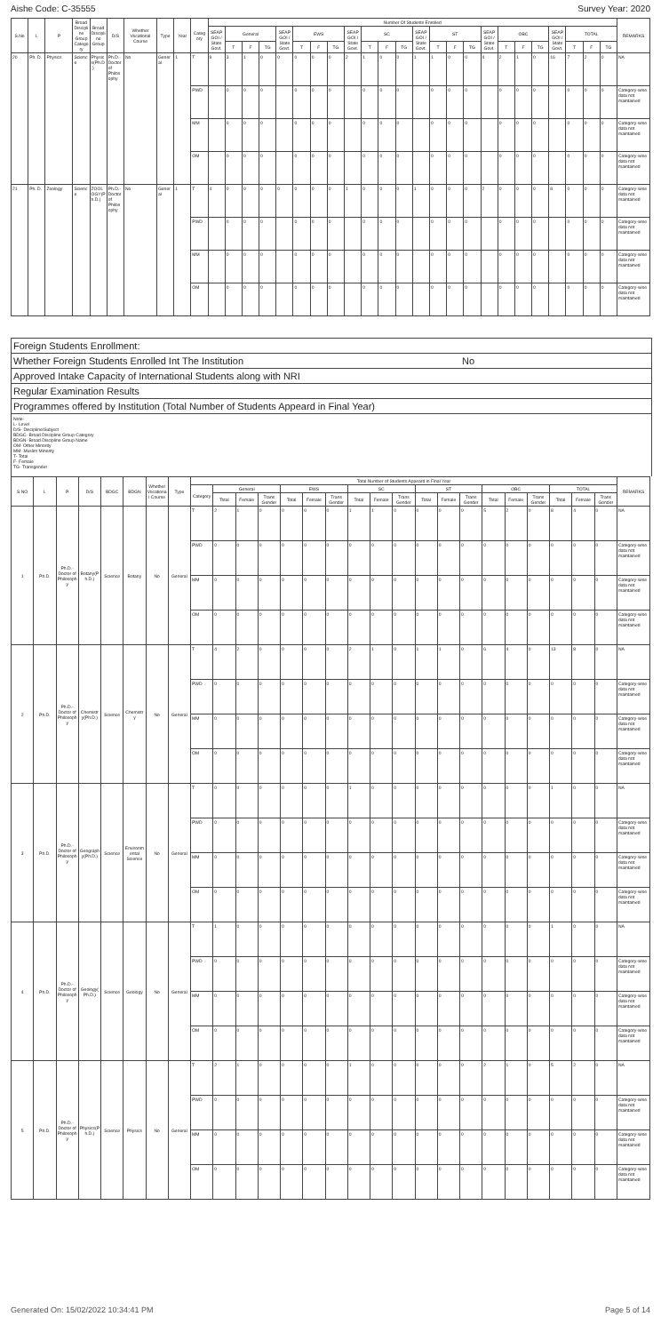Aishe Code: C-35555 Survey Year: 2020
| S.No | L | P | Broad Discipline Group Category | Broad Discipline Group | D/S | Whether Vocational Course | Type | Year | Categ ory | Number Of Students Enrolled | | | | | | | | | | | | | | | | | | | | | | | | REMARKS |
| --- | --- | --- | --- | --- | --- | --- | --- | --- | --- | --- | --- | --- | --- | --- | --- | --- | --- | --- | --- | --- | --- | --- | --- | --- | --- | --- | --- | --- | --- | --- | --- | --- | --- | --- |
| | | | | | | | | | | SEAP GOI / State Govt. | General | | | SEAP GOI / State Govt. | EWS | | | SEAP GOI / State Govt. | SC | | | SEAP GOI / State Govt. | ST | | | SEAP GOI / State Govt. | OBC | | | SEAP GOI / State Govt. | TOTAL | | | |
| | | | | | | | | | | | T | F | TG | | T | F | TG | | T | F | TG | | T | F | TG | | T | F | TG | | T | F | TG | |
| 20 | Ph. D. | Physics | Science | Physics(Ph.D.) | Ph.D.-Doctor of Philosophy | No | General | 1 | T | 9 | 3 | 1 | 0 | 0 | 0 | 0 | 0 | 2 | 1 | 0 | 0 | 1 | 1 | 0 | 0 | 4 | 2 | 1 | 0 | 16 | 7 | 2 | 0 | NA |
| | | | | | | | | | PWD | | 0 | 0 | 0 | | 0 | 0 | 0 | | 0 | 0 | 0 | | 0 | 0 | 0 | | 0 | 0 | 0 | | 0 | 0 | 0 | Category-wise data not maintained |
| | | | | | | | | | MM | | 0 | 0 | 0 | | 0 | 0 | 0 | | 0 | 0 | 0 | | 0 | 0 | 0 | | 0 | 0 | 0 | | 0 | 0 | 0 | Category-wise data not maintained |
| | | | | | | | | | OM | | 0 | 0 | 0 | | 0 | 0 | 0 | | 0 | 0 | 0 | | 0 | 0 | 0 | | 0 | 0 | 0 | | 0 | 0 | 0 | Category-wise data not maintained |
| 21 | Ph. D. | Zoology | Science | ZOOLOGY(Ph.D.) | Ph.D.-Doctor of Philosophy | No | General | 1 | T | 4 | 0 | 0 | 0 | 0 | 0 | 0 | 0 | 1 | 0 | 0 | 0 | 1 | 0 | 0 | 0 | 2 | 0 | 0 | 0 | 8 | 0 | 0 | 0 | Category-wise data not maintained |
| | | | | | | | | | PWD | | 0 | 0 | 0 | | 0 | 0 | 0 | | 0 | 0 | 0 | | 0 | 0 | 0 | | 0 | 0 | 0 | | 0 | 0 | 0 | Category-wise data not maintained |
| | | | | | | | | | MM | | 0 | 0 | 0 | | 0 | 0 | 0 | | 0 | 0 | 0 | | 0 | 0 | 0 | | 0 | 0 | 0 | | 0 | 0 | 0 | Category-wise data not maintained |
| | | | | | | | | | OM | | 0 | 0 | 0 | | 0 | 0 | 0 | | 0 | 0 | 0 | | 0 | 0 | 0 | | 0 | 0 | 0 | | 0 | 0 | 0 | Category-wise data not maintained |
Foreign Students Enrollment:
Whether Foreign Students Enrolled Int The Institution No
Approved Intake Capacity of International Students along with NRI
Regular Examination Results
Programmes offered by Institution (Total Number of Students Appeard in Final Year)
Note-
L- Level
D/S- Discipline/Subject
BDGC- Broad Discipline Group Category
BDGN- Broad Discipline Group Name
OM- Other Minority
MM- Muslim Minority
T- Total
F- Female
TG- Transgender
| S NO | L | P | D/S | BDGC | BDGN | Whether Vocational Course | Type | Total Number of Students Appeard in Final Year | | | | | | | | | | | | | | | | | | | REMARKS |
| --- | --- | --- | --- | --- | --- | --- | --- | --- | --- | --- | --- | --- | --- | --- | --- | --- | --- | --- | --- | --- | --- | --- | --- | --- | --- | --- | --- |
| | | | | | | | | Category | General | | | EWS | | | SC | | | ST | | | OBC | | | TOTAL | | | |
| | | | | | | | | | Total | Female | Trans Gender | Total | Female | Trans Gender | Total | Female | Trans Gender | Total | Female | Trans Gender | Total | Female | Trans Gender | Total | Female | Trans Gender | |
| 1 | Ph.D. | Ph.D.-Doctor of Philosophy | Botany(Ph.D.) | Science | Botany | No | General | T | 2 | 1 | 0 | 0 | 0 | 0 | 1 | 1 | 0 | 0 | 0 | 0 | 5 | 2 | 0 | 8 | 4 | 0 | NA |
| | | | | | | | | PWD | 0 | 0 | 0 | 0 | 0 | 0 | 0 | 0 | 0 | 0 | 0 | 0 | 0 | 0 | 0 | 0 | 0 | 0 | Category-wise data not maintained |
| | | | | | | | | MM | 0 | 0 | 0 | 0 | 0 | 0 | 0 | 0 | 0 | 0 | 0 | 0 | 0 | 0 | 0 | 0 | 0 | 0 | Category-wise data not maintained |
| | | | | | | | | OM | 0 | 0 | 0 | 0 | 0 | 0 | 0 | 0 | 0 | 0 | 0 | 0 | 0 | 0 | 0 | 0 | 0 | 0 | Category-wise data not maintained |
| 2 | Ph.D. | Ph.D.-Doctor of Philosophy | Chemistry(Ph.D.) | Science | Chemistry | No | General | T | 4 | 2 | 0 | 0 | 0 | 0 | 2 | 1 | 0 | 1 | 1 | 0 | 6 | 4 | 0 | 13 | 8 | 0 | NA |
| | | | | | | | | PWD | 0 | 0 | 0 | 0 | 0 | 0 | 0 | 0 | 0 | 0 | 0 | 0 | 0 | 0 | 0 | 0 | 0 | 0 | Category-wise data not maintained |
| | | | | | | | | MM | 0 | 0 | 0 | 0 | 0 | 0 | 0 | 0 | 0 | 0 | 0 | 0 | 0 | 0 | 0 | 0 | 0 | 0 | Category-wise data not maintained |
| | | | | | | | | OM | 0 | 0 | 0 | 0 | 0 | 0 | 0 | 0 | 0 | 0 | 0 | 0 | 0 | 0 | 0 | 0 | 0 | 0 | Category-wise data not maintained |
| 3 | Ph.D. | Ph.D.-Doctor of Philosophy | Geography(Ph.D.) | Science | Environmental Science | No | General | T | 0 | 0 | 0 | 0 | 0 | 0 | 1 | 0 | 0 | 0 | 0 | 0 | 0 | 0 | 0 | 1 | 0 | 0 | NA |
| | | | | | | | | PWD | 0 | 0 | 0 | 0 | 0 | 0 | 0 | 0 | 0 | 0 | 0 | 0 | 0 | 0 | 0 | 0 | 0 | 0 | Category-wise data not maintained |
| | | | | | | | | MM | 0 | 0 | 0 | 0 | 0 | 0 | 0 | 0 | 0 | 0 | 0 | 0 | 0 | 0 | 0 | 0 | 0 | 0 | Category-wise data not maintained |
| | | | | | | | | OM | 0 | 0 | 0 | 0 | 0 | 0 | 0 | 0 | 0 | 0 | 0 | 0 | 0 | 0 | 0 | 0 | 0 | 0 | Category-wise data not maintained |
| 4 | Ph.D. | Ph.D.-Doctor of Philosophy | Geology(Ph.D.) | Science | Geology | No | General | T | 1 | 0 | 0 | 0 | 0 | 0 | 0 | 0 | 0 | 0 | 0 | 0 | 0 | 0 | 0 | 1 | 0 | 0 | NA |
| | | | | | | | | PWD | 0 | 0 | 0 | 0 | 0 | 0 | 0 | 0 | 0 | 0 | 0 | 0 | 0 | 0 | 0 | 0 | 0 | 0 | Category-wise data not maintained |
| | | | | | | | | MM | 0 | 0 | 0 | 0 | 0 | 0 | 0 | 0 | 0 | 0 | 0 | 0 | 0 | 0 | 0 | 0 | 0 | 0 | Category-wise data not maintained |
| | | | | | | | | OM | 0 | 0 | 0 | 0 | 0 | 0 | 0 | 0 | 0 | 0 | 0 | 0 | 0 | 0 | 0 | 0 | 0 | 0 | Category-wise data not maintained |
| 5 | Ph.D. | Ph.D.-Doctor of Philosophy | Physics(Ph.D.) | Science | Physics | No | General | T | 2 | 1 | 0 | 0 | 0 | 0 | 1 | 0 | 0 | 0 | 0 | 0 | 2 | 1 | 0 | 5 | 2 | 0 | NA |
| | | | | | | | | PWD | 0 | 0 | 0 | 0 | 0 | 0 | 0 | 0 | 0 | 0 | 0 | 0 | 0 | 0 | 0 | 0 | 0 | 0 | Category-wise data not maintained |
| | | | | | | | | MM | 0 | 0 | 0 | 0 | 0 | 0 | 0 | 0 | 0 | 0 | 0 | 0 | 0 | 0 | 0 | 0 | 0 | 0 | Category-wise data not maintained |
| | | | | | | | | OM | 0 | 0 | 0 | 0 | 0 | 0 | 0 | 0 | 0 | 0 | 0 | 0 | 0 | 0 | 0 | 0 | 0 | 0 | Category-wise data not maintained |
Generated On: 15/02/2022 10:34:41 PM Page 5 of 14